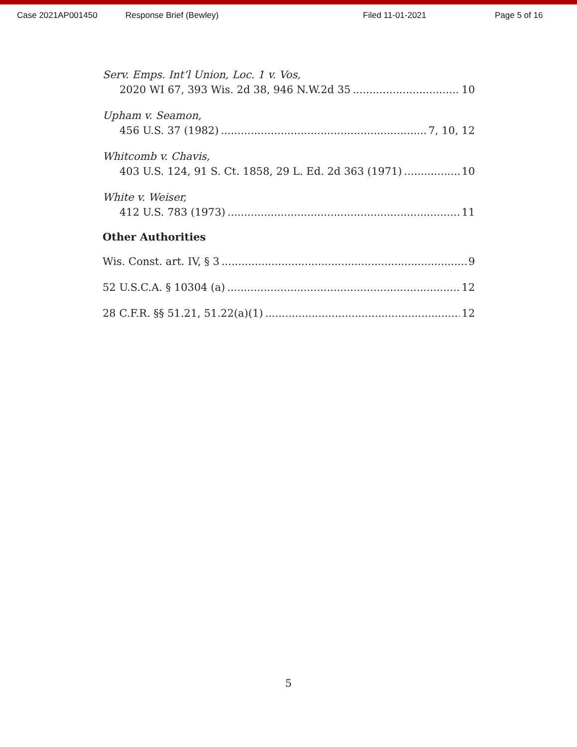Case 2021AP001450 Response Brief (Bewley) Filed 11-01-2021 Page 5 of 16
Serv. Emps. Int’l Union, Loc. 1 v. Vos,
2020 WI 67, 393 Wis. 2d 38, 946 N.W.2d 35 10
Upham v. Seamon,
456 U.S. 37 (1982) 7, 10, 12
Whitcomb v. Chavis,
403 U.S. 124, 91 S. Ct. 1858, 29 L. Ed. 2d 363 (1971) 10
White v. Weiser,
412 U.S. 783 (1973) 11
Other Authorities
Wis. Const. art. IV, § 3 9
52 U.S.C.A. § 10304 (a) 12
28 C.F.R. §§ 51.21, 51.22(a)(1) 12
5